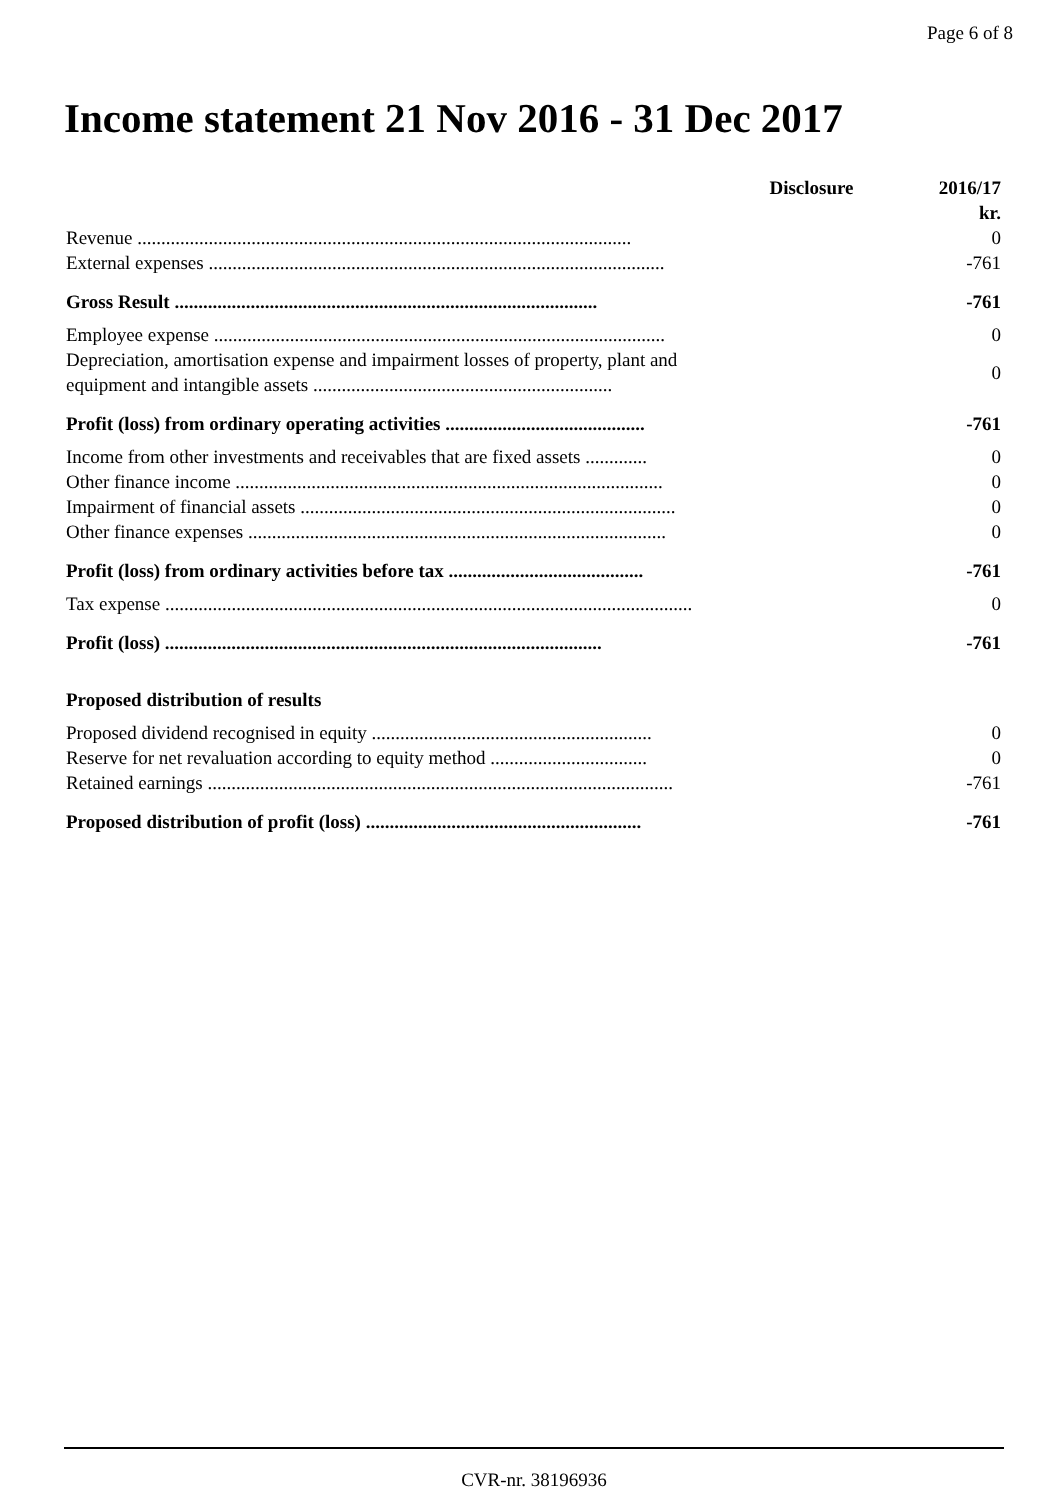Page 6 of 8
Income statement 21 Nov 2016 - 31 Dec 2017
| | Disclosure | 2016/17 |
| --- | --- | --- |
| | | kr. |
| Revenue ........................................................................................................ | | 0 |
| External expenses ................................................................................................ | | -761 |
| Gross Result ......................................................................................... | | -761 |
| Employee expense ............................................................................................... | | 0 |
| Depreciation, amortisation expense and impairment losses of property, plant and equipment and intangible assets ............................................................... | | 0 |
| Profit (loss) from ordinary operating activities .......................................... | | -761 |
| Income from other investments and receivables that are fixed assets ............. | | 0 |
| Other finance income .......................................................................................... | | 0 |
| Impairment of financial assets ............................................................................... | | 0 |
| Other finance expenses ........................................................................................ | | 0 |
| Profit (loss) from ordinary activities before tax ......................................... | | -761 |
| Tax expense ............................................................................................................... | | 0 |
| Profit (loss) ............................................................................................ | | -761 |
| Proposed distribution of results | | |
| Proposed dividend recognised in equity ........................................................... | | 0 |
| Reserve for net revaluation according to equity method ................................. | | 0 |
| Retained earnings .................................................................................................. | | -761 |
| Proposed distribution of profit (loss) .......................................................... | | -761 |
CVR-nr. 38196936